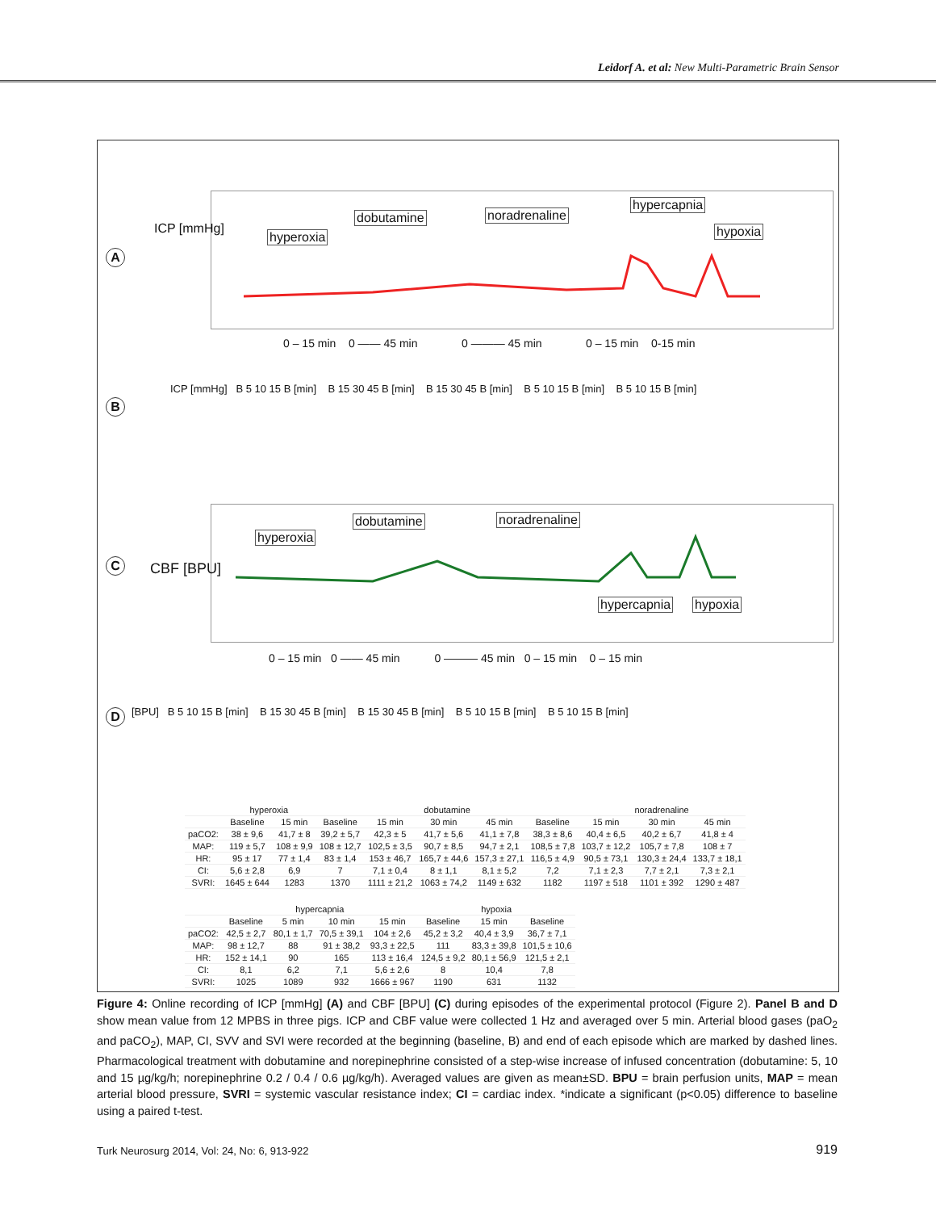Leidorf A. et al: New Multi-Parametric Brain Sensor
A
hyperoxia
dobutamine noradrenaline
hypercapnia
hypoxia
0 – 15 min 0 —— 45 min 0 ——— 45 min 0 – 15 min 0-15 min
ICP [mmHg]
B
ICP [mmHg] B 5 10 15 B [min] B 15 30 45 B [min] B 15 30 45 B [min] B 5 10 15 B [min] B 5 10 15 B [min]
C
hyperoxia
dobutamine noradrenaline
hypercapnia hypoxia
0 – 15 min 0 —— 45 min 0 ——— 45 min 0 – 15 min 0 – 15 min
CBF [BPU]
D
[BPU] B 5 10 15 B [min] B 15 30 45 B [min] B 15 30 45 B [min] B 5 10 15 B [min] B 5 10 15 B [min]
| | hyperoxia | | dobutamine | | | | | noradrenaline | | |
| --- | --- | --- | --- | --- | --- | --- | --- | --- | --- | --- |
| | Baseline | 15 min | Baseline | 15 min | 30 min | 45 min | Baseline | 15 min | 30 min | 45 min |
| paCO2: | 38 ± 9,6 | 41,7 ± 8 | 39,2 ± 5,7 | 42,3 ± 5 | 41,7 ± 5,6 | 41,1 ± 7,8 | 38,3 ± 8,6 | 40,4 ± 6,5 | 40,2 ± 6,7 | 41,8 ± 4 |
| MAP: | 119 ± 5,7 | 108 ± 9,9 | 108 ± 12,7 | 102,5 ± 3,5 | 90,7 ± 8,5 | 94,7 ± 2,1 | 108,5 ± 7,8 | 103,7 ± 12,2 | 105,7 ± 7,8 | 108 ± 7 |
| HR: | 95 ± 17 | 77 ± 1,4 | 83 ± 1,4 | 153 ± 46,7 | 165,7 ± 44,6 | 157,3 ± 27,1 | 116,5 ± 4,9 | 90,5 ± 73,1 | 130,3 ± 24,4 | 133,7 ± 18,1 |
| CI: | 5,6 ± 2,8 | 6,9 | 7 | 7,1 ± 0,4 | 8 ± 1,1 | 8,1 ± 5,2 | 7,2 | 7,1 ± 2,3 | 7,7 ± 2,1 | 7,3 ± 2,1 |
| SVRI: | 1645 ± 644 | 1283 | 1370 | 1111 ± 21,2 | 1063 ± 74,2 | 1149 ± 632 | 1182 | 1197 ± 518 | 1101 ± 392 | 1290 ± 487 |
| | hypercapnia | | | | hypoxia | | |
| --- | --- | --- | --- | --- | --- | --- | --- |
| | Baseline | 5 min | 10 min | 15 min | Baseline | 15 min | Baseline |
| paCO2: | 42,5 ± 2,7 | 80,1 ± 1,7 | 70,5 ± 39,1 | 104 ± 2,6 | 45,2 ± 3,2 | 40,4 ± 3,9 | 36,7 ± 7,1 |
| MAP: | 98 ± 12,7 | 88 | 91 ± 38,2 | 93,3 ± 22,5 | 111 | 83,3 ± 39,8 | 101,5 ± 10,6 |
| HR: | 152 ± 14,1 | 90 | 165 | 113 ± 16,4 | 124,5 ± 9,2 | 80,1 ± 56,9 | 121,5 ± 2,1 |
| CI: | 8,1 | 6,2 | 7,1 | 5,6 ± 2,6 | 8 | 10,4 | 7,8 |
| SVRI: | 1025 | 1089 | 932 | 1666 ± 967 | 1190 | 631 | 1132 |
Figure 4: Online recording of ICP [mmHg] (A) and CBF [BPU] (C) during episodes of the experimental protocol (Figure 2). Panel B and D show mean value from 12 MPBS in three pigs. ICP and CBF value were collected 1 Hz and averaged over 5 min. Arterial blood gases (paO<sub>2</sub> and paCO<sub>2</sub>), MAP, CI, SVV and SVI were recorded at the beginning (baseline, B) and end of each episode which are marked by dashed lines. Pharmacological treatment with dobutamine and norepinephrine consisted of a step-wise increase of infused concentration (dobutamine: 5, 10 and 15 µg/kg/h; norepinephrine 0.2 / 0.4 / 0.6 µg/kg/h). Averaged values are given as mean±SD. BPU = brain perfusion units, MAP = mean arterial blood pressure, SVRI = systemic vascular resistance index; CI = cardiac index. *indicate a significant (p<0.05) difference to baseline using a paired t-test.
Turk Neurosurg 2014, Vol: 24, No: 6, 913-922
919